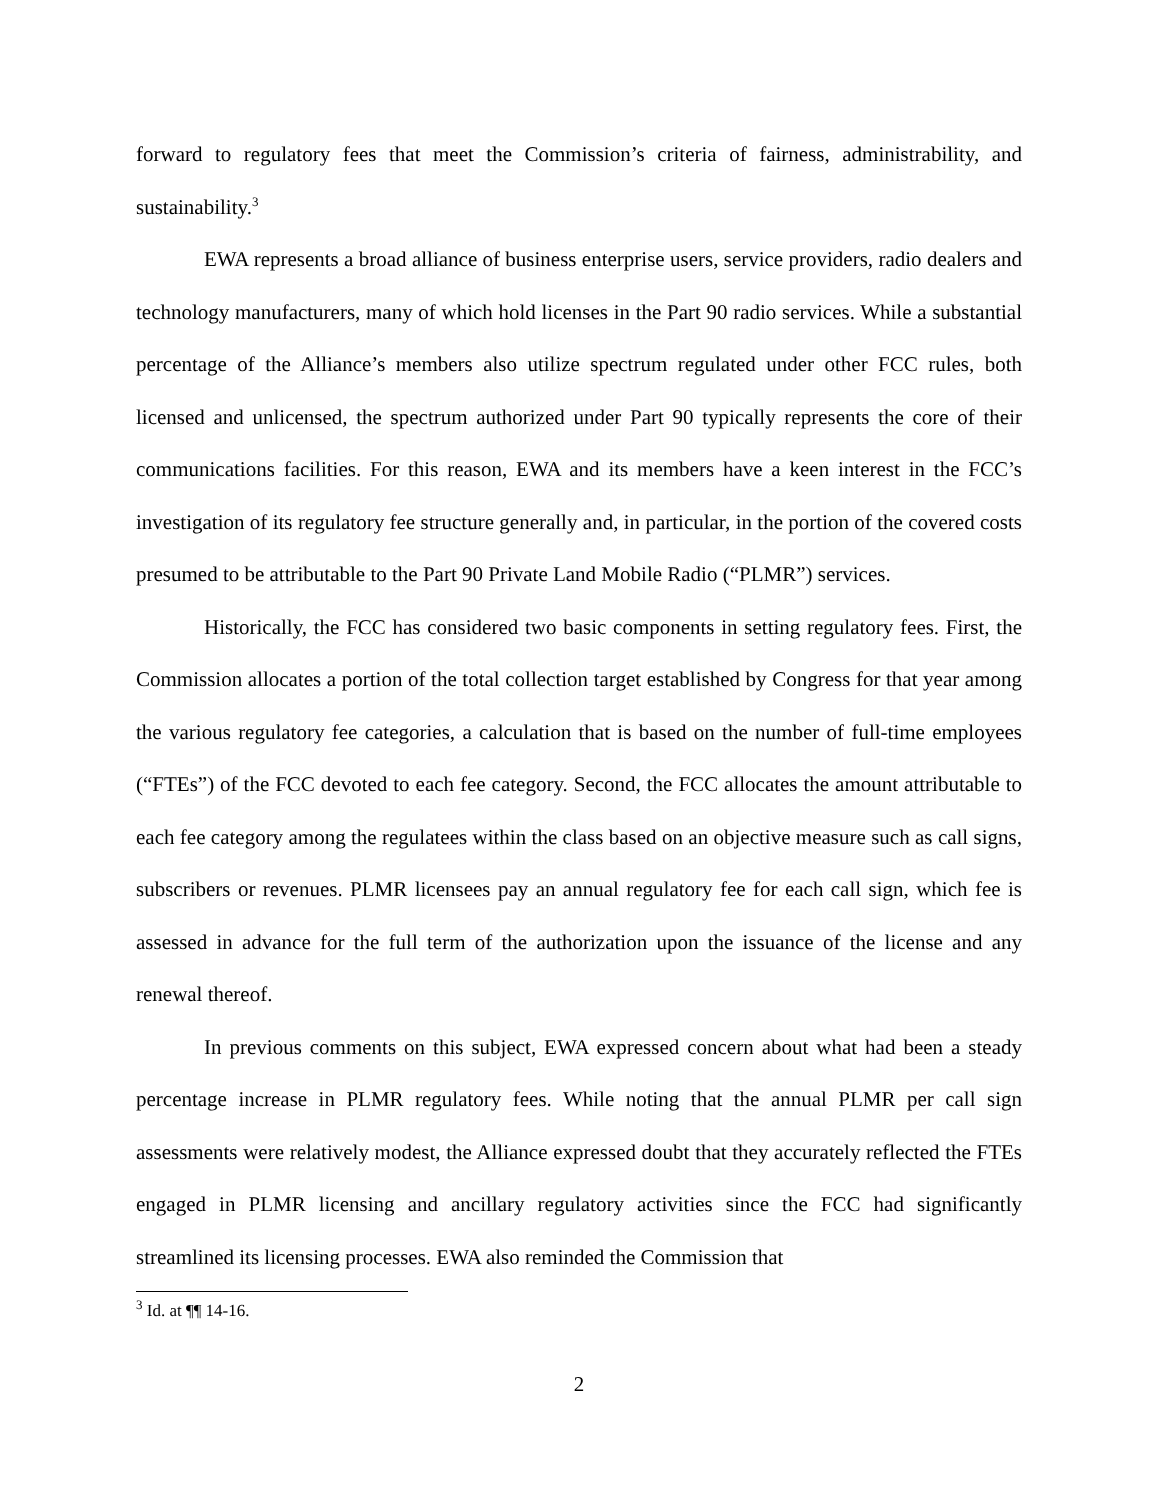forward to regulatory fees that meet the Commission’s criteria of fairness, administrability, and sustainability.<sup>3</sup>
EWA represents a broad alliance of business enterprise users, service providers, radio dealers and technology manufacturers, many of which hold licenses in the Part 90 radio services. While a substantial percentage of the Alliance’s members also utilize spectrum regulated under other FCC rules, both licensed and unlicensed, the spectrum authorized under Part 90 typically represents the core of their communications facilities. For this reason, EWA and its members have a keen interest in the FCC’s investigation of its regulatory fee structure generally and, in particular, in the portion of the covered costs presumed to be attributable to the Part 90 Private Land Mobile Radio (“PLMR”) services.
Historically, the FCC has considered two basic components in setting regulatory fees. First, the Commission allocates a portion of the total collection target established by Congress for that year among the various regulatory fee categories, a calculation that is based on the number of full-time employees (“FTEs”) of the FCC devoted to each fee category. Second, the FCC allocates the amount attributable to each fee category among the regulatees within the class based on an objective measure such as call signs, subscribers or revenues. PLMR licensees pay an annual regulatory fee for each call sign, which fee is assessed in advance for the full term of the authorization upon the issuance of the license and any renewal thereof.
In previous comments on this subject, EWA expressed concern about what had been a steady percentage increase in PLMR regulatory fees. While noting that the annual PLMR per call sign assessments were relatively modest, the Alliance expressed doubt that they accurately reflected the FTEs engaged in PLMR licensing and ancillary regulatory activities since the FCC had significantly streamlined its licensing processes. EWA also reminded the Commission that
<sup>3</sup> Id. at ¶¶ 14-16.
2